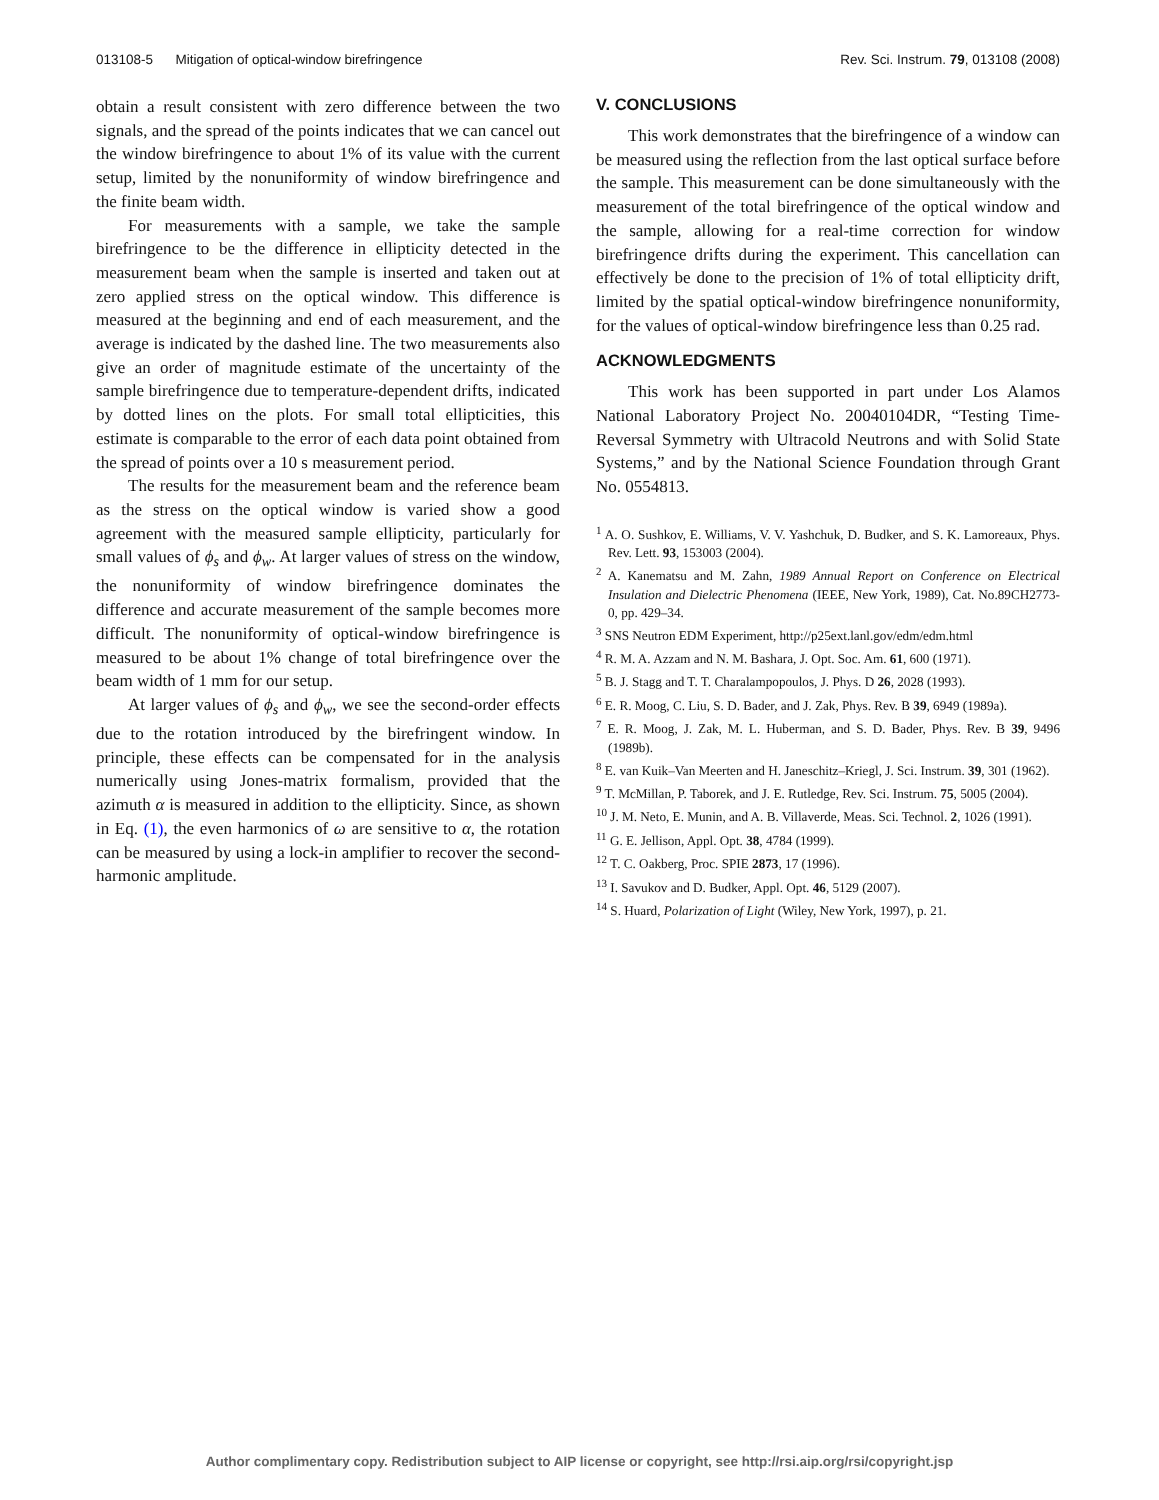013108-5 Mitigation of optical-window birefringence Rev. Sci. Instrum. 79, 013108 (2008)
obtain a result consistent with zero difference between the two signals, and the spread of the points indicates that we can cancel out the window birefringence to about 1% of its value with the current setup, limited by the nonuniformity of window birefringence and the finite beam width.
For measurements with a sample, we take the sample birefringence to be the difference in ellipticity detected in the measurement beam when the sample is inserted and taken out at zero applied stress on the optical window. This difference is measured at the beginning and end of each measurement, and the average is indicated by the dashed line. The two measurements also give an order of magnitude estimate of the uncertainty of the sample birefringence due to temperature-dependent drifts, indicated by dotted lines on the plots. For small total ellipticities, this estimate is comparable to the error of each data point obtained from the spread of points over a 10 s measurement period.
The results for the measurement beam and the reference beam as the stress on the optical window is varied show a good agreement with the measured sample ellipticity, particularly for small values of ϕ<sub>s</sub> and ϕ<sub>w</sub>. At larger values of stress on the window, the nonuniformity of window birefringence dominates the difference and accurate measurement of the sample becomes more difficult. The nonuniformity of optical-window birefringence is measured to be about 1% change of total birefringence over the beam width of 1 mm for our setup.
At larger values of ϕ<sub>s</sub> and ϕ<sub>w</sub>, we see the second-order effects due to the rotation introduced by the birefringent window. In principle, these effects can be compensated for in the analysis numerically using Jones-matrix formalism, provided that the azimuth α is measured in addition to the ellipticity. Since, as shown in Eq. (1), the even harmonics of ω are sensitive to α, the rotation can be measured by using a lock-in amplifier to recover the second-harmonic amplitude.
V. CONCLUSIONS
This work demonstrates that the birefringence of a window can be measured using the reflection from the last optical surface before the sample. This measurement can be done simultaneously with the measurement of the total birefringence of the optical window and the sample, allowing for a real-time correction for window birefringence drifts during the experiment. This cancellation can effectively be done to the precision of 1% of total ellipticity drift, limited by the spatial optical-window birefringence nonuniformity, for the values of optical-window birefringence less than 0.25 rad.
ACKNOWLEDGMENTS
This work has been supported in part under Los Alamos National Laboratory Project No. 20040104DR, “Testing Time-Reversal Symmetry with Ultracold Neutrons and with Solid State Systems,” and by the National Science Foundation through Grant No. 0554813.
<sup>1</sup> A. O. Sushkov, E. Williams, V. V. Yashchuk, D. Budker, and S. K. Lamoreaux, Phys. Rev. Lett. 93, 153003 (2004).
<sup>2</sup> A. Kanematsu and M. Zahn, 1989 Annual Report on Conference on Electrical Insulation and Dielectric Phenomena (IEEE, New York, 1989), Cat. No.89CH2773-0, pp. 429–34.
<sup>3</sup> SNS Neutron EDM Experiment, http://p25ext.lanl.gov/edm/edm.html
<sup>4</sup> R. M. A. Azzam and N. M. Bashara, J. Opt. Soc. Am. 61, 600 (1971).
<sup>5</sup> B. J. Stagg and T. T. Charalampopoulos, J. Phys. D 26, 2028 (1993).
<sup>6</sup> E. R. Moog, C. Liu, S. D. Bader, and J. Zak, Phys. Rev. B 39, 6949 (1989a).
<sup>7</sup> E. R. Moog, J. Zak, M. L. Huberman, and S. D. Bader, Phys. Rev. B 39, 9496 (1989b).
<sup>8</sup> E. van Kuik–Van Meerten and H. Janeschitz–Kriegl, J. Sci. Instrum. 39, 301 (1962).
<sup>9</sup> T. McMillan, P. Taborek, and J. E. Rutledge, Rev. Sci. Instrum. 75, 5005 (2004).
<sup>10</sup> J. M. Neto, E. Munin, and A. B. Villaverde, Meas. Sci. Technol. 2, 1026 (1991).
<sup>11</sup> G. E. Jellison, Appl. Opt. 38, 4784 (1999).
<sup>12</sup> T. C. Oakberg, Proc. SPIE 2873, 17 (1996).
<sup>13</sup> I. Savukov and D. Budker, Appl. Opt. 46, 5129 (2007).
<sup>14</sup> S. Huard, Polarization of Light (Wiley, New York, 1997), p. 21.
Author complimentary copy. Redistribution subject to AIP license or copyright, see http://rsi.aip.org/rsi/copyright.jsp